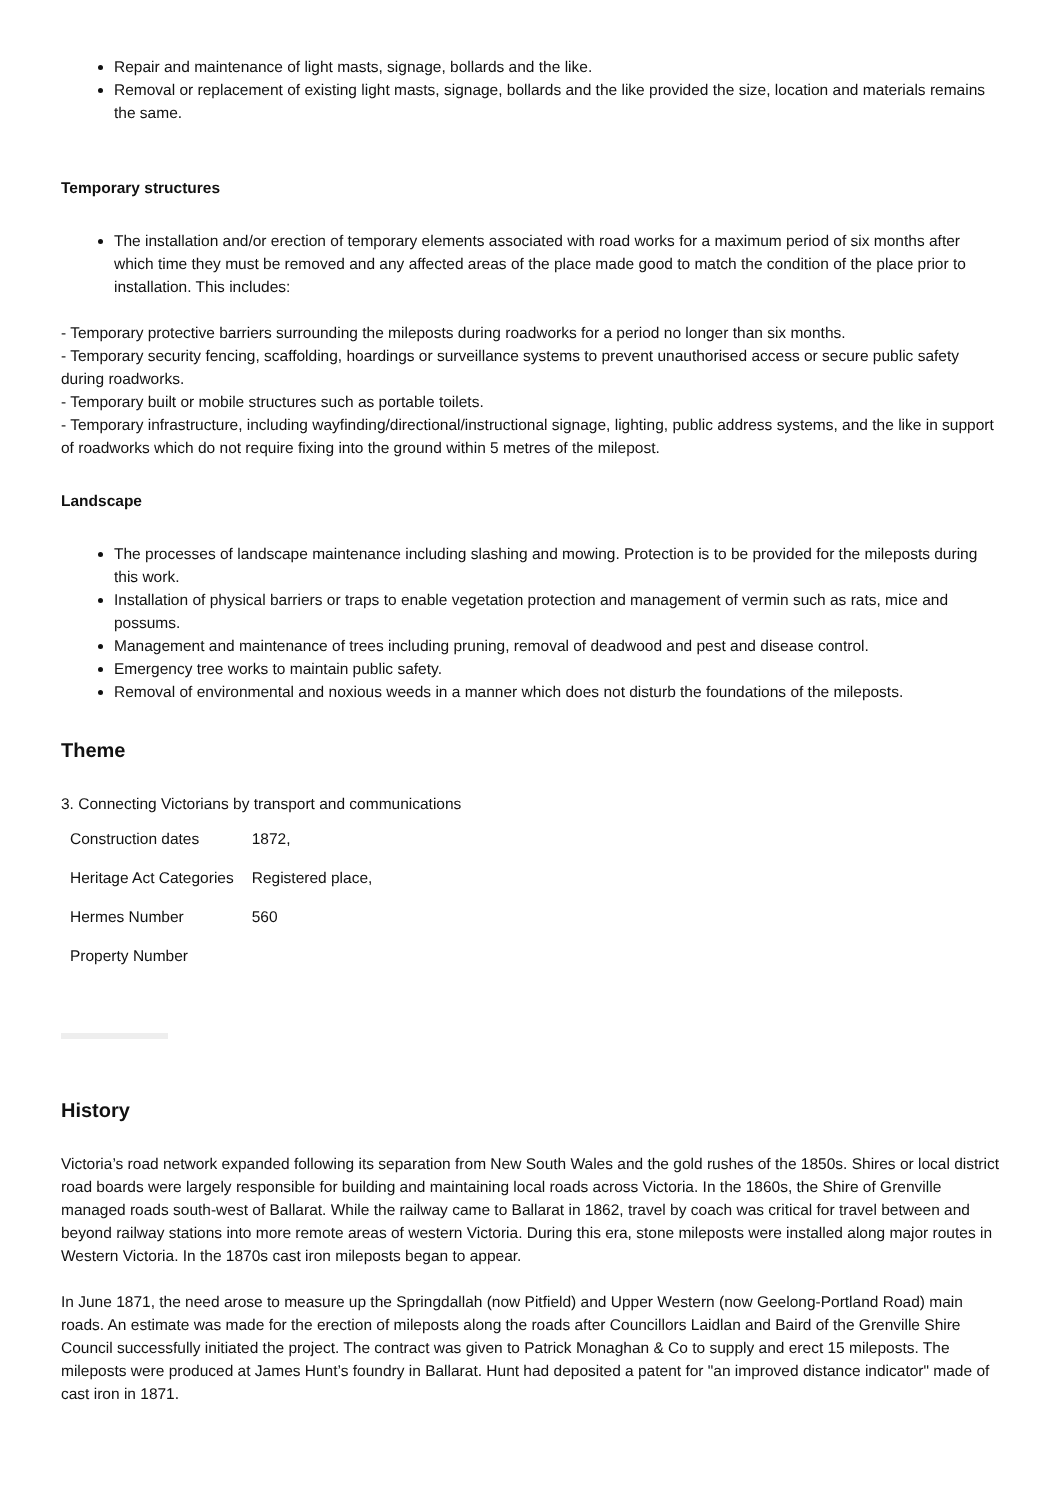Repair and maintenance of light masts, signage, bollards and the like.
Removal or replacement of existing light masts, signage, bollards and the like provided the size, location and materials remains the same.
Temporary structures
The installation and/or erection of temporary elements associated with road works for a maximum period of six months after which time they must be removed and any affected areas of the place made good to match the condition of the place prior to installation. This includes:
- Temporary protective barriers surrounding the mileposts during roadworks for a period no longer than six months.
- Temporary security fencing, scaffolding, hoardings or surveillance systems to prevent unauthorised access or secure public safety during roadworks.
- Temporary built or mobile structures such as portable toilets.
- Temporary infrastructure, including wayfinding/directional/instructional signage, lighting, public address systems, and the like in support of roadworks which do not require fixing into the ground within 5 metres of the milepost.
Landscape
The processes of landscape maintenance including slashing and mowing. Protection is to be provided for the mileposts during this work.
Installation of physical barriers or traps to enable vegetation protection and management of vermin such as rats, mice and possums.
Management and maintenance of trees including pruning, removal of deadwood and pest and disease control.
Emergency tree works to maintain public safety.
Removal of environmental and noxious weeds in a manner which does not disturb the foundations of the mileposts.
Theme
3. Connecting Victorians by transport and communications
| Construction dates | 1872, |
| Heritage Act Categories | Registered place, |
| Hermes Number | 560 |
| Property Number | |
History
Victoria’s road network expanded following its separation from New South Wales and the gold rushes of the 1850s. Shires or local district road boards were largely responsible for building and maintaining local roads across Victoria. In the 1860s, the Shire of Grenville managed roads south-west of Ballarat. While the railway came to Ballarat in 1862, travel by coach was critical for travel between and beyond railway stations into more remote areas of western Victoria. During this era, stone mileposts were installed along major routes in Western Victoria. In the 1870s cast iron mileposts began to appear.
In June 1871, the need arose to measure up the Springdallah (now Pitfield) and Upper Western (now Geelong-Portland Road) main roads. An estimate was made for the erection of mileposts along the roads after Councillors Laidlan and Baird of the Grenville Shire Council successfully initiated the project. The contract was given to Patrick Monaghan & Co to supply and erect 15 mileposts. The mileposts were produced at James Hunt’s foundry in Ballarat. Hunt had deposited a patent for "an improved distance indicator" made of cast iron in 1871.